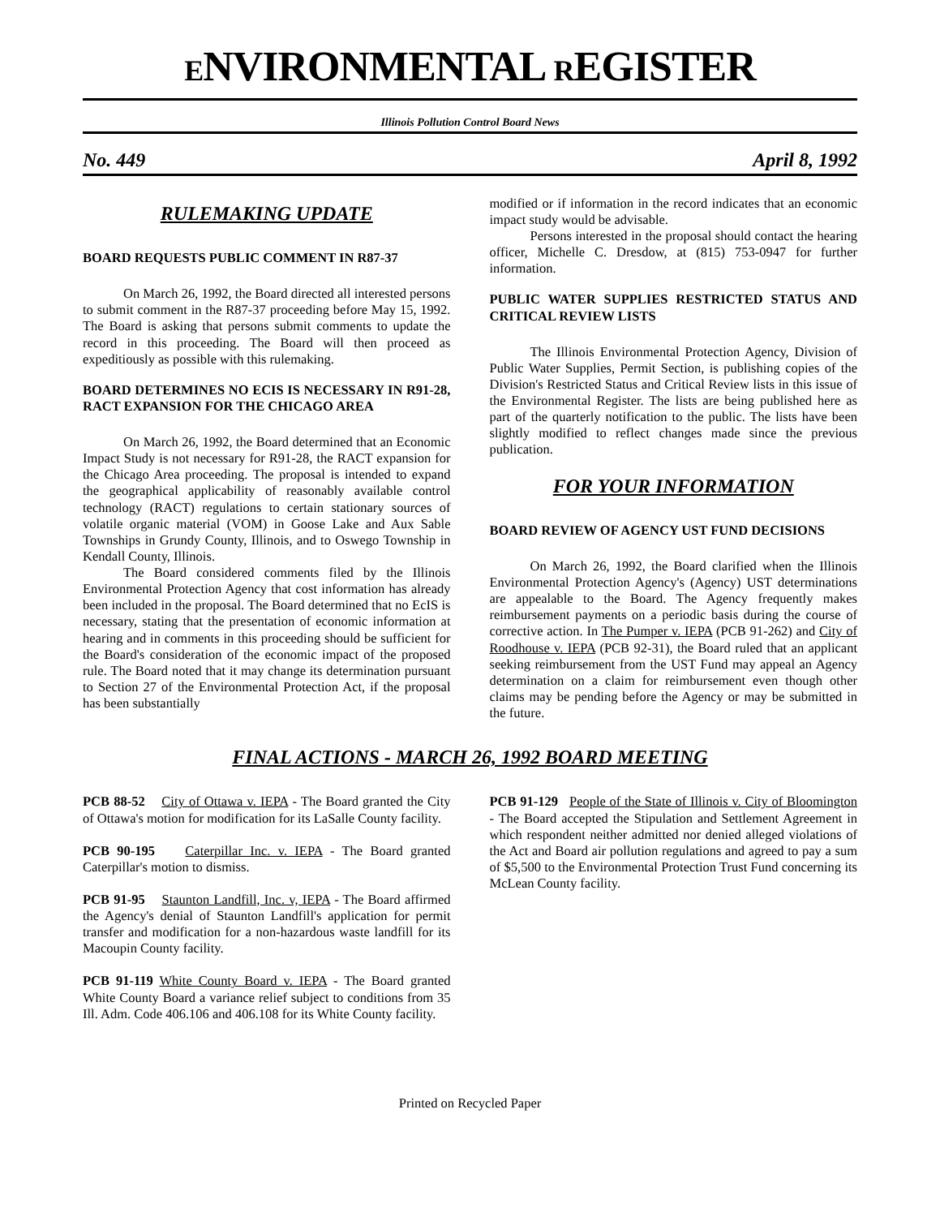ENVIRONMENTAL REGISTER
Illinois Pollution Control Board News
No. 449 April 8, 1992
RULEMAKING UPDATE
BOARD REQUESTS PUBLIC COMMENT IN R87-37
On March 26, 1992, the Board directed all interested persons to submit comment in the R87-37 proceeding before May 15, 1992. The Board is asking that persons submit comments to update the record in this proceeding. The Board will then proceed as expeditiously as possible with this rulemaking.
BOARD DETERMINES NO ECIS IS NECESSARY IN R91-28, RACT EXPANSION FOR THE CHICAGO AREA
On March 26, 1992, the Board determined that an Economic Impact Study is not necessary for R91-28, the RACT expansion for the Chicago Area proceeding. The proposal is intended to expand the geographical applicability of reasonably available control technology (RACT) regulations to certain stationary sources of volatile organic material (VOM) in Goose Lake and Aux Sable Townships in Grundy County, Illinois, and to Oswego Township in Kendall County, Illinois.
The Board considered comments filed by the Illinois Environmental Protection Agency that cost information has already been included in the proposal. The Board determined that no EcIS is necessary, stating that the presentation of economic information at hearing and in comments in this proceeding should be sufficient for the Board's consideration of the economic impact of the proposed rule. The Board noted that it may change its determination pursuant to Section 27 of the Environmental Protection Act, if the proposal has been substantially
modified or if information in the record indicates that an economic impact study would be advisable.
Persons interested in the proposal should contact the hearing officer, Michelle C. Dresdow, at (815) 753-0947 for further information.
PUBLIC WATER SUPPLIES RESTRICTED STATUS AND CRITICAL REVIEW LISTS
The Illinois Environmental Protection Agency, Division of Public Water Supplies, Permit Section, is publishing copies of the Division's Restricted Status and Critical Review lists in this issue of the Environmental Register. The lists are being published here as part of the quarterly notification to the public. The lists have been slightly modified to reflect changes made since the previous publication.
FOR YOUR INFORMATION
BOARD REVIEW OF AGENCY UST FUND DECISIONS
On March 26, 1992, the Board clarified when the Illinois Environmental Protection Agency's (Agency) UST determinations are appealable to the Board. The Agency frequently makes reimbursement payments on a periodic basis during the course of corrective action. In The Pumper v. IEPA (PCB 91-262) and City of Roodhouse v. IEPA (PCB 92-31), the Board ruled that an applicant seeking reimbursement from the UST Fund may appeal an Agency determination on a claim for reimbursement even though other claims may be pending before the Agency or may be submitted in the future.
FINAL ACTIONS - MARCH 26, 1992 BOARD MEETING
PCB 88-52 City of Ottawa v. IEPA - The Board granted the City of Ottawa's motion for modification for its LaSalle County facility.
PCB 90-195 Caterpillar Inc. v. IEPA - The Board granted Caterpillar's motion to dismiss.
PCB 91-95 Staunton Landfill, Inc. v, IEPA - The Board affirmed the Agency's denial of Staunton Landfill's application for permit transfer and modification for a non-hazardous waste landfill for its Macoupin County facility.
PCB 91-119 White County Board v. IEPA - The Board granted White County Board a variance relief subject to conditions from 35 Ill. Adm. Code 406.106 and 406.108 for its White County facility.
PCB 91-129 People of the State of Illinois v. City of Bloomington - The Board accepted the Stipulation and Settlement Agreement in which respondent neither admitted nor denied alleged violations of the Act and Board air pollution regulations and agreed to pay a sum of $5,500 to the Environmental Protection Trust Fund concerning its McLean County facility.
Printed on Recycled Paper